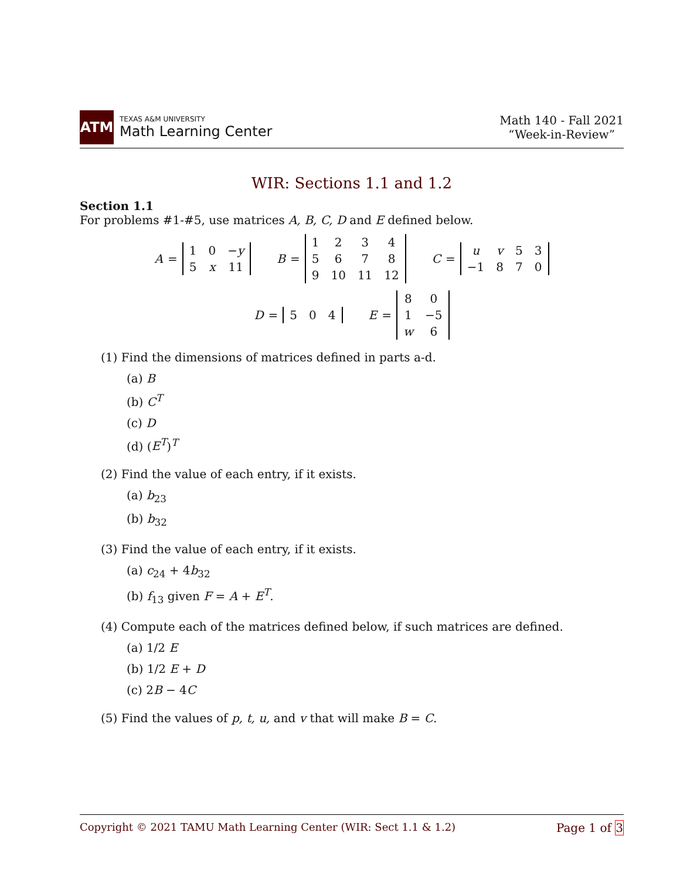ATM
TEXAS A&M UNIVERSITY
Math Learning Center
Math 140 - Fall 2021
“Week-in-Review”
WIR: Sections 1.1 and 1.2
Section 1.1
For problems #1-#5, use matrices A, B, C, D and E defined below.
A =
| 1 | 0 | − y |
| 5 | x | 11 |
B =
| 1 | 2 | 3 | 4 |
| 5 | 6 | 7 | 8 |
| 9 | 10 | 11 | 12 |
C =
| u | v | 5 | 3 |
| −1 | 8 | 7 | 0 |
D =
| 5 | 0 | 4 |
E =
| 8 | 0 |
| 1 | −5 |
| w | 6 |
(1) Find the dimensions of matrices defined in parts a-d.
(a) B
(b) C<sup>T</sup>
(c) D
(d) (E<sup>T</sup>)<sup>T</sup>
(2) Find the value of each entry, if it exists.
(a) b<sub>23</sub>
(b) b<sub>32</sub>
(3) Find the value of each entry, if it exists.
(a) c<sub>24</sub> + 4b<sub>32</sub>
(b) f<sub>13</sub> given F = A + E<sup>T</sup>.
(4) Compute each of the matrices defined below, if such matrices are defined.
(a) 1/2 E
(b) 1/2 E + D
(c) 2B − 4C
(5) Find the values of p, t, u, and v that will make B = C.
Copyright © 2021 TAMU Math Learning Center (WIR: Sect 1.1 & 1.2) Page 1 of 3